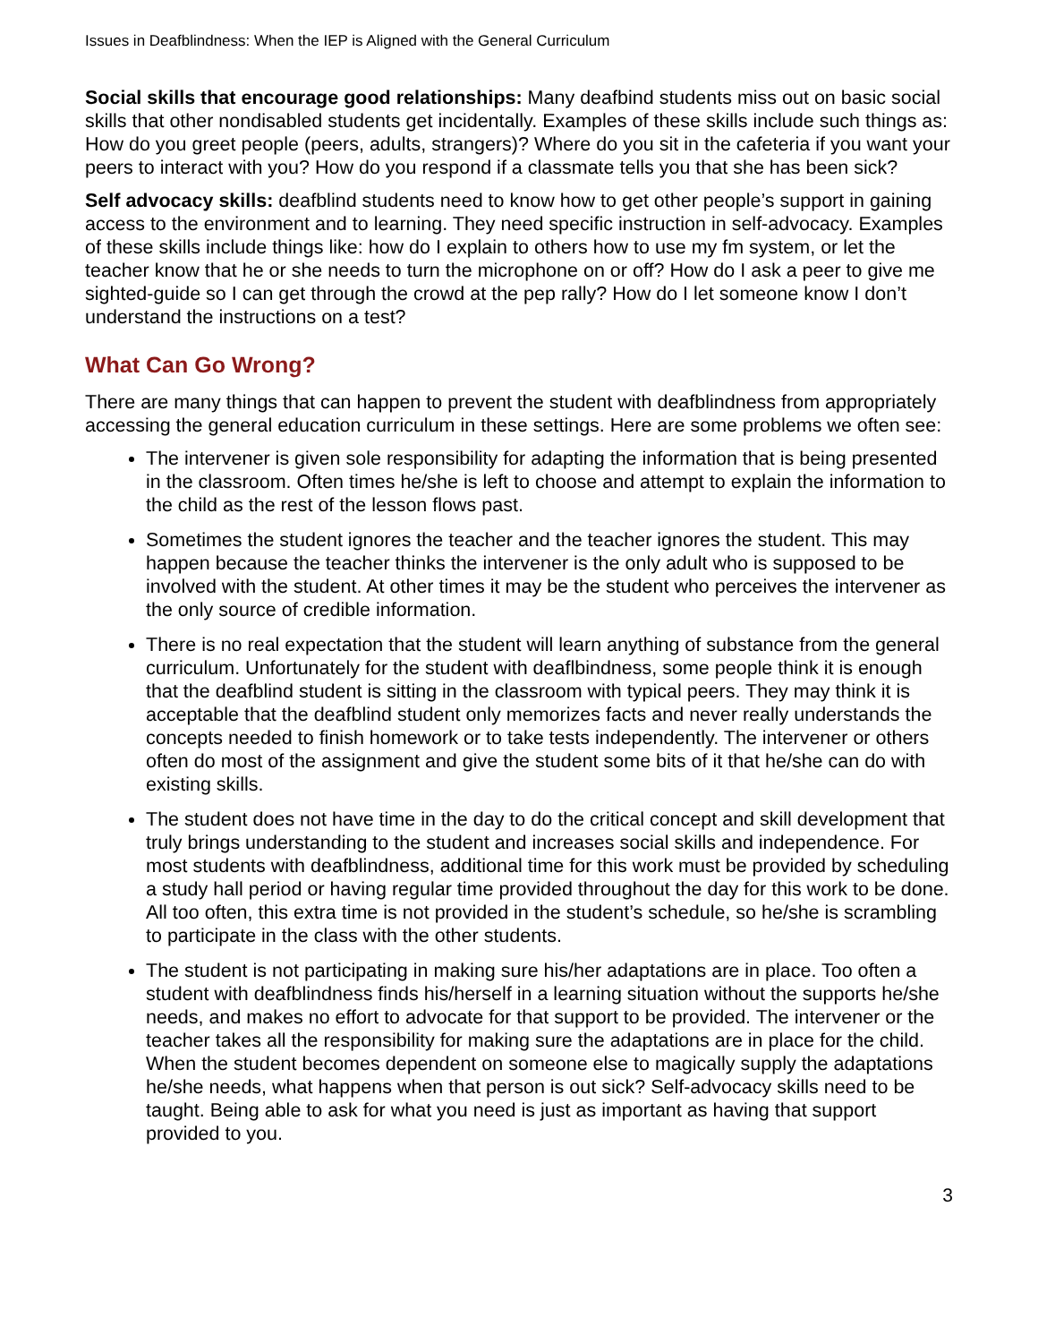Issues in Deafblindness: When the IEP is Aligned with the General Curriculum
Social skills that encourage good relationships: Many deafbind students miss out on basic social skills that other nondisabled students get incidentally. Examples of these skills include such things as: How do you greet people (peers, adults, strangers)? Where do you sit in the cafeteria if you want your peers to interact with you? How do you respond if a classmate tells you that she has been sick?
Self advocacy skills: deafblind students need to know how to get other people’s support in gaining access to the environment and to learning. They need specific instruction in self-advocacy. Examples of these skills include things like: how do I explain to others how to use my fm system, or let the teacher know that he or she needs to turn the microphone on or off? How do I ask a peer to give me sighted-guide so I can get through the crowd at the pep rally? How do I let someone know I don’t understand the instructions on a test?
What Can Go Wrong?
There are many things that can happen to prevent the student with deafblindness from appropriately accessing the general education curriculum in these settings. Here are some problems we often see:
The intervener is given sole responsibility for adapting the information that is being presented in the classroom. Often times he/she is left to choose and attempt to explain the information to the child as the rest of the lesson flows past.
Sometimes the student ignores the teacher and the teacher ignores the student. This may happen because the teacher thinks the intervener is the only adult who is supposed to be involved with the student. At other times it may be the student who perceives the intervener as the only source of credible information.
There is no real expectation that the student will learn anything of substance from the general curriculum. Unfortunately for the student with deaflbindness, some people think it is enough that the deafblind student is sitting in the classroom with typical peers. They may think it is acceptable that the deafblind student only memorizes facts and never really understands the concepts needed to finish homework or to take tests independently. The intervener or others often do most of the assignment and give the student some bits of it that he/she can do with existing skills.
The student does not have time in the day to do the critical concept and skill development that truly brings understanding to the student and increases social skills and independence. For most students with deafblindness, additional time for this work must be provided by scheduling a study hall period or having regular time provided throughout the day for this work to be done. All too often, this extra time is not provided in the student’s schedule, so he/she is scrambling to participate in the class with the other students.
The student is not participating in making sure his/her adaptations are in place. Too often a student with deafblindness finds his/herself in a learning situation without the supports he/she needs, and makes no effort to advocate for that support to be provided. The intervener or the teacher takes all the responsibility for making sure the adaptations are in place for the child. When the student becomes dependent on someone else to magically supply the adaptations he/she needs, what happens when that person is out sick? Self-advocacy skills need to be taught. Being able to ask for what you need is just as important as having that support provided to you.
3